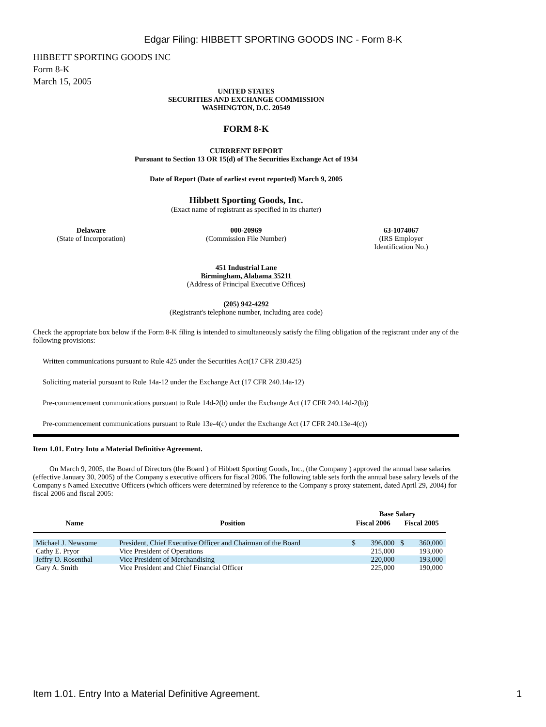Edgar Filing: HIBBETT SPORTING GOODS INC - Form 8-K
HIBBETT SPORTING GOODS INC
Form 8-K
March 15, 2005
UNITED STATES
SECURITIES AND EXCHANGE COMMISSION
WASHINGTON, D.C. 20549
FORM 8-K
CURRRENT REPORT
Pursuant to Section 13 OR 15(d) of The Securities Exchange Act of 1934
Date of Report (Date of earliest event reported) March 9, 2005
Hibbett Sporting Goods, Inc.
(Exact name of registrant as specified in its charter)
Delaware
(State of Incorporation)
000-20969
(Commission File Number)
63-1074067
(IRS Employer
Identification No.)
451 Industrial Lane
Birmingham, Alabama 35211
(Address of Principal Executive Offices)
(205) 942-4292
(Registrant's telephone number, including area code)
Check the appropriate box below if the Form 8-K filing is intended to simultaneously satisfy the filing obligation of the registrant under any of the following provisions:
Written communications pursuant to Rule 425 under the Securities Act(17 CFR 230.425)
Soliciting material pursuant to Rule 14a-12 under the Exchange Act (17 CFR 240.14a-12)
Pre-commencement communications pursuant to Rule 14d-2(b) under the Exchange Act (17 CFR 240.14d-2(b))
Pre-commencement communications pursuant to Rule 13e-4(c) under the Exchange Act (17 CFR 240.13e-4(c))
Item 1.01. Entry Into a Material Definitive Agreement.
On March 9, 2005, the Board of Directors (the Board ) of Hibbett Sporting Goods, Inc., (the Company ) approved the annual base salaries (effective January 30, 2005) of the Company s executive officers for fiscal 2006. The following table sets forth the annual base salary levels of the Company s Named Executive Officers (which officers were determined by reference to the Company s proxy statement, dated April 29, 2004) for fiscal 2006 and fiscal 2005:
| | | Base Salary | | | |
| --- | --- | --- | --- | --- | --- |
| Name | Position | Fiscal 2006 | | Fiscal 2005 | |
| Michael J. Newsome | President, Chief Executive Officer and Chairman of the Board | $ | 396,000 | $ | 360,000 |
| Cathy E. Pryor | Vice President of Operations | | 215,000 | | 193,000 |
| Jeffry O. Rosenthal | Vice President of Merchandising | | 220,000 | | 193,000 |
| Gary A. Smith | Vice President and Chief Financial Officer | | 225,000 | | 190,000 |
Item 1.01. Entry Into a Material Definitive Agreement. 1